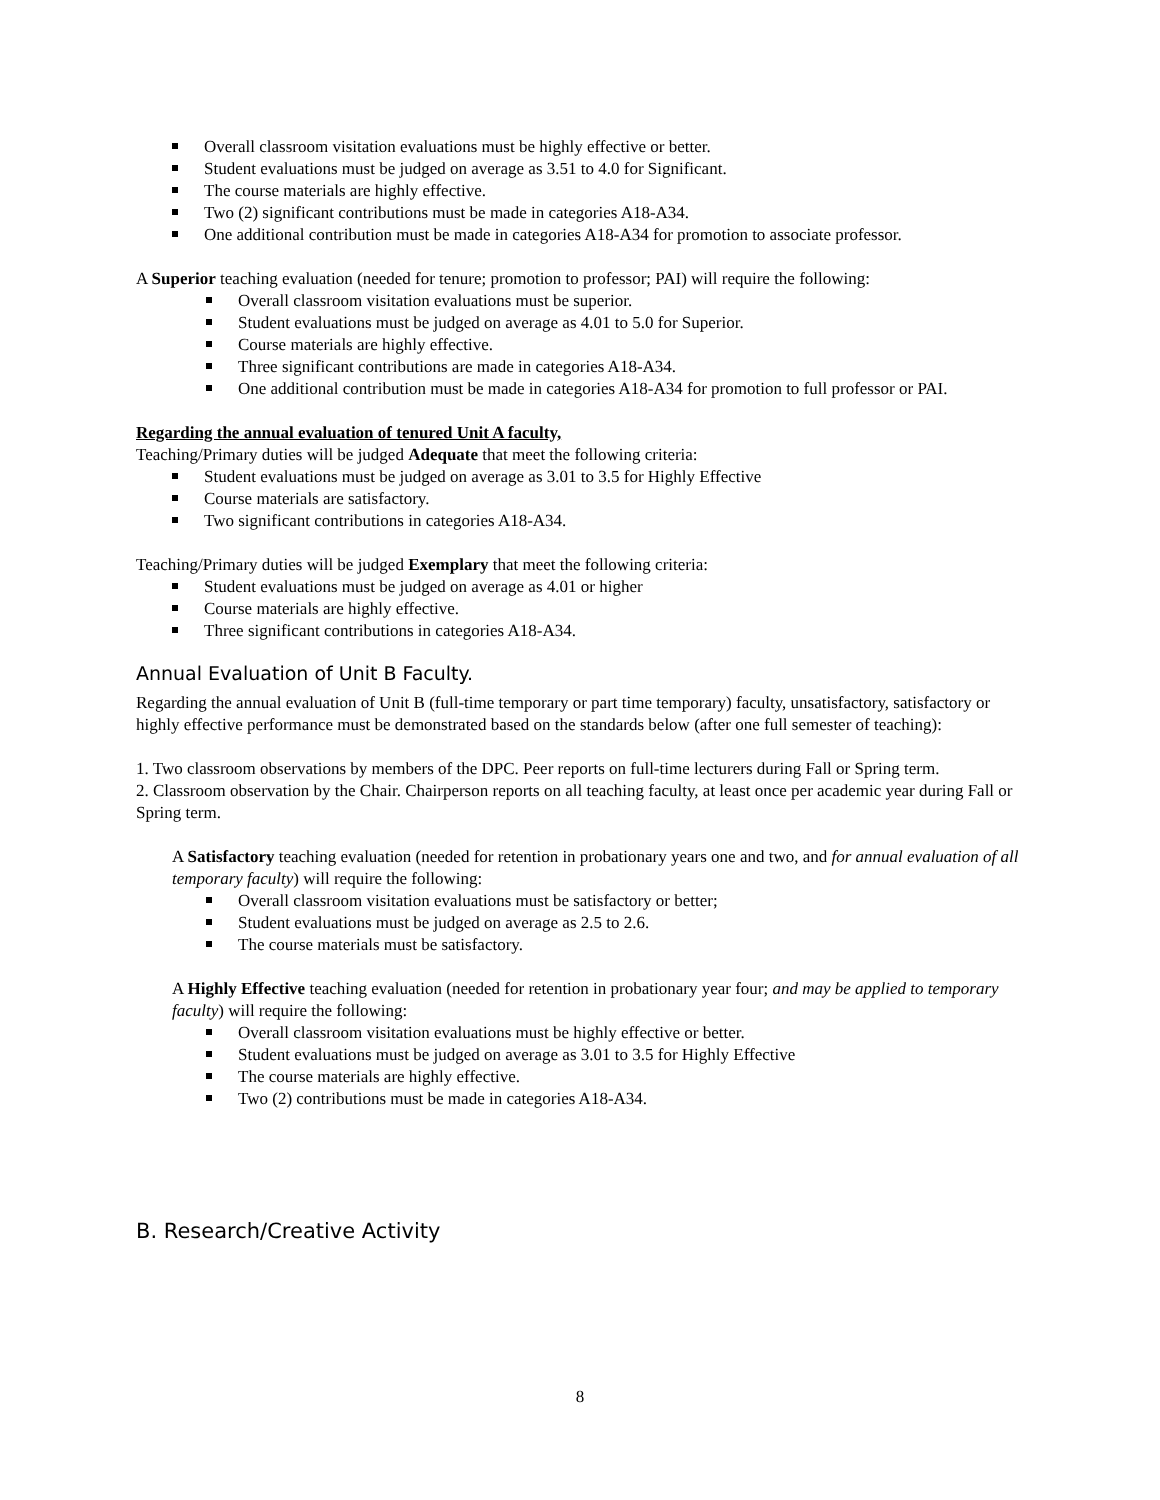Overall classroom visitation evaluations must be highly effective or better.
Student evaluations must be judged on average as 3.51 to 4.0 for Significant.
The course materials are highly effective.
Two (2) significant contributions must be made in categories A18-A34.
One additional contribution must be made in categories A18-A34 for promotion to associate professor.
A Superior teaching evaluation (needed for tenure; promotion to professor; PAI) will require the following:
Overall classroom visitation evaluations must be superior.
Student evaluations must be judged on average as 4.01 to 5.0 for Superior.
Course materials are highly effective.
Three significant contributions are made in categories A18-A34.
One additional contribution must be made in categories A18-A34 for promotion to full professor or PAI.
Regarding the annual evaluation of tenured Unit A faculty,
Teaching/Primary duties will be judged Adequate that meet the following criteria:
Student evaluations must be judged on average as 3.01 to 3.5 for Highly Effective
Course materials are satisfactory.
Two significant contributions in categories A18-A34.
Teaching/Primary duties will be judged Exemplary that meet the following criteria:
Student evaluations must be judged on average as 4.01 or higher
Course materials are highly effective.
Three significant contributions in categories A18-A34.
Annual Evaluation of Unit B Faculty.
Regarding the annual evaluation of Unit B (full-time temporary or part time temporary) faculty, unsatisfactory, satisfactory or highly effective performance must be demonstrated based on the standards below (after one full semester of teaching):
1. Two classroom observations by members of the DPC. Peer reports on full-time lecturers during Fall or Spring term.
2. Classroom observation by the Chair. Chairperson reports on all teaching faculty, at least once per academic year during Fall or Spring term.
A Satisfactory teaching evaluation (needed for retention in probationary years one and two, and for annual evaluation of all temporary faculty) will require the following:
Overall classroom visitation evaluations must be satisfactory or better;
Student evaluations must be judged on average as 2.5 to 2.6.
The course materials must be satisfactory.
A Highly Effective teaching evaluation (needed for retention in probationary year four; and may be applied to temporary faculty) will require the following:
Overall classroom visitation evaluations must be highly effective or better.
Student evaluations must be judged on average as 3.01 to 3.5 for Highly Effective
The course materials are highly effective.
Two (2) contributions must be made in categories A18-A34.
B. Research/Creative Activity
8